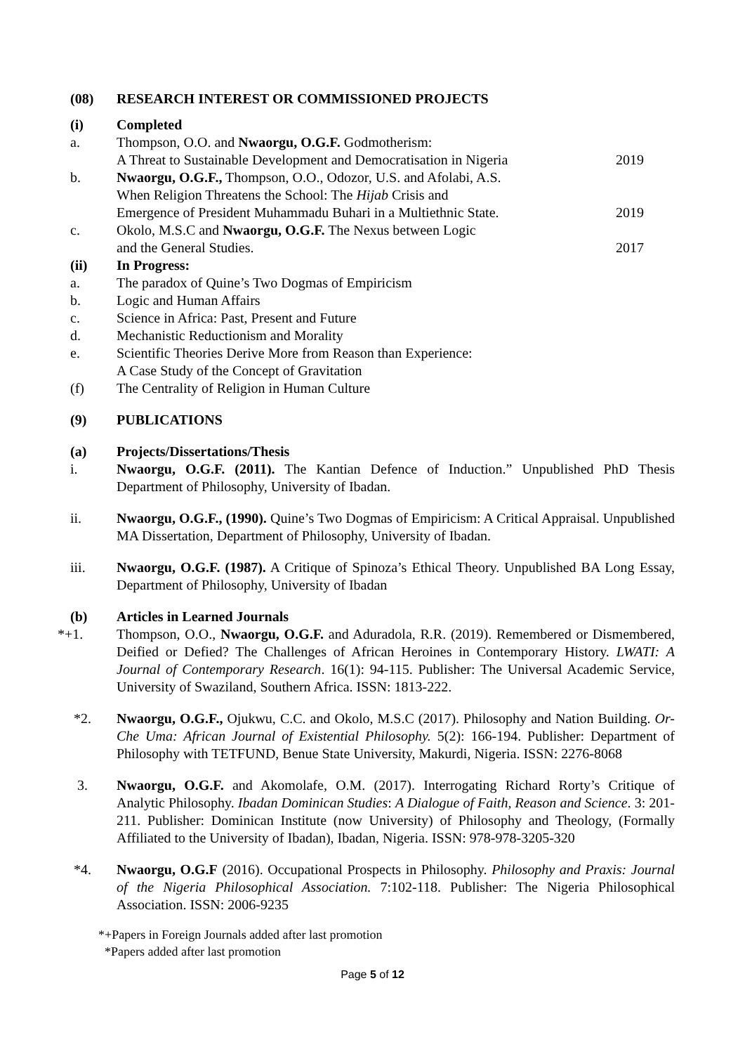(08) RESEARCH INTEREST OR COMMISSIONED PROJECTS
(i) Completed
a. Thompson, O.O. and Nwaorgu, O.G.F. Godmotherism:
A Threat to Sustainable Development and Democratisation in Nigeria
2019
b. Nwaorgu, O.G.F., Thompson, O.O., Odozor, U.S. and Afolabi, A.S.
When Religion Threatens the School: The Hijab Crisis and
Emergence of President Muhammadu Buhari in a Multiethnic State.
2019
c. Okolo, M.S.C and Nwaorgu, O.G.F. The Nexus between Logic
and the General Studies.
2017
(ii) In Progress:
a. The paradox of Quine’s Two Dogmas of Empiricism
b. Logic and Human Affairs
c. Science in Africa: Past, Present and Future
d. Mechanistic Reductionism and Morality
e. Scientific Theories Derive More from Reason than Experience:
A Case Study of the Concept of Gravitation
(f) The Centrality of Religion in Human Culture
(9) PUBLICATIONS
(a) Projects/Dissertations/Thesis
i. Nwaorgu, O.G.F. (2011). The Kantian Defence of Induction.” Unpublished PhD Thesis Department of Philosophy, University of Ibadan.
ii. Nwaorgu, O.G.F., (1990). Quine’s Two Dogmas of Empiricism: A Critical Appraisal. Unpublished MA Dissertation, Department of Philosophy, University of Ibadan.
iii. Nwaorgu, O.G.F. (1987). A Critique of Spinoza’s Ethical Theory. Unpublished BA Long Essay, Department of Philosophy, University of Ibadan
(b) Articles in Learned Journals
*+1. Thompson, O.O., Nwaorgu, O.G.F. and Aduradola, R.R. (2019). Remembered or Dismembered, Deified or Defied? The Challenges of African Heroines in Contemporary History. LWATI: A Journal of Contemporary Research. 16(1): 94-115. Publisher: The Universal Academic Service, University of Swaziland, Southern Africa. ISSN: 1813-222.
*2. Nwaorgu, O.G.F., Ojukwu, C.C. and Okolo, M.S.C (2017). Philosophy and Nation Building. Or-Che Uma: African Journal of Existential Philosophy. 5(2): 166-194. Publisher: Department of Philosophy with TETFUND, Benue State University, Makurdi, Nigeria. ISSN: 2276-8068
3. Nwaorgu, O.G.F. and Akomolafe, O.M. (2017). Interrogating Richard Rorty’s Critique of Analytic Philosophy. Ibadan Dominican Studies: A Dialogue of Faith, Reason and Science. 3: 201-211. Publisher: Dominican Institute (now University) of Philosophy and Theology, (Formally Affiliated to the University of Ibadan), Ibadan, Nigeria. ISSN: 978-978-3205-320
*4. Nwaorgu, O.G.F (2016). Occupational Prospects in Philosophy. Philosophy and Praxis: Journal of the Nigeria Philosophical Association. 7:102-118. Publisher: The Nigeria Philosophical Association. ISSN: 2006-9235
*+Papers in Foreign Journals added after last promotion
*Papers added after last promotion
Page 5 of 12